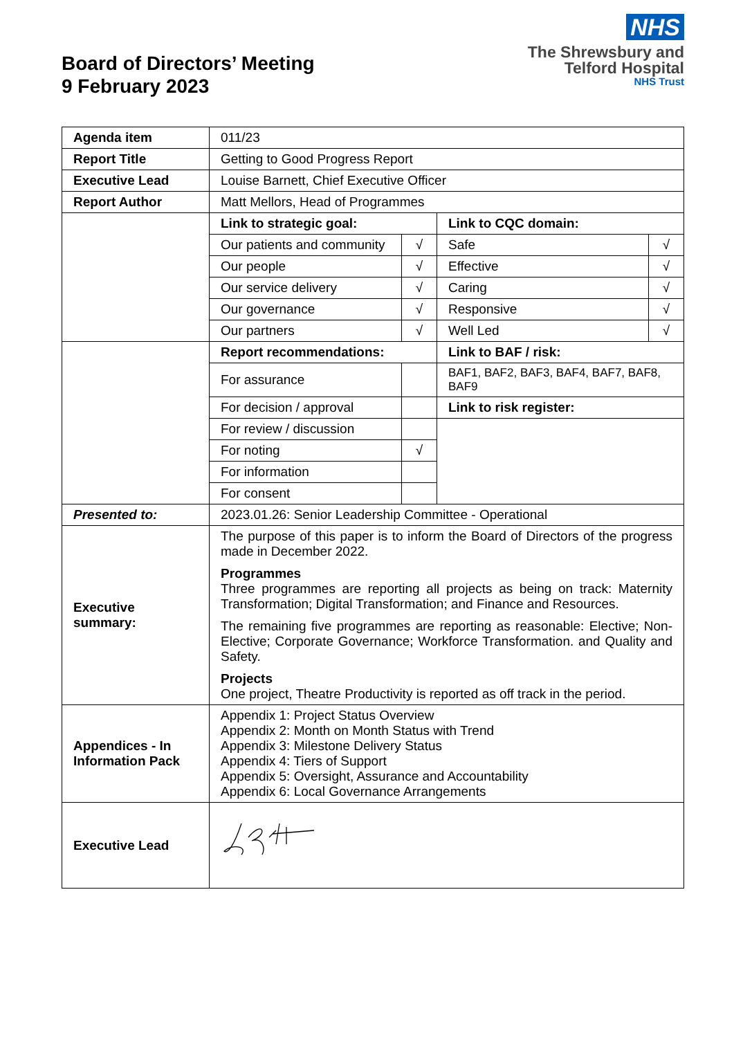NHS
The Shrewsbury and
Telford Hospital
NHS Trust
Board of Directors’ Meeting
9 February 2023
| Agenda item | 011/23 | | | |
| Report Title | Getting to Good Progress Report | | | |
| Executive Lead | Louise Barnett, Chief Executive Officer | | | |
| Report Author | Matt Mellors, Head of Programmes | | | |
| | Link to strategic goal: | | Link to CQC domain: | |
| | Our patients and community | √ | Safe | √ |
| | Our people | √ | Effective | √ |
| | Our service delivery | √ | Caring | √ |
| | Our governance | √ | Responsive | √ |
| | Our partners | √ | Well Led | √ |
| | Report recommendations: | | Link to BAF / risk: | |
| | For assurance | | BAF1, BAF2, BAF3, BAF4, BAF7, BAF8, BAF9 | |
| | For decision / approval | | Link to risk register: | |
| | For review / discussion | | | |
| | For noting | √ | | |
| | For information | | | |
| | For consent | | | |
| Presented to: | 2023.01.26: Senior Leadership Committee - Operational | | | |
| Executive summary: | The purpose of this paper is to inform the Board of Directors of the progress made in December 2022. Programmes Three programmes are reporting all projects as being on track: Maternity Transformation; Digital Transformation; and Finance and Resources. The remaining five programmes are reporting as reasonable: Elective; Non-Elective; Corporate Governance; Workforce Transformation. and Quality and Safety. Projects One project, Theatre Productivity is reported as off track in the period. | | | |
| Appendices - In Information Pack | Appendix 1: Project Status Overview Appendix 2: Month on Month Status with Trend Appendix 3: Milestone Delivery Status Appendix 4: Tiers of Support Appendix 5: Oversight, Assurance and Accountability Appendix 6: Local Governance Arrangements | | | |
| Executive Lead | | | | |